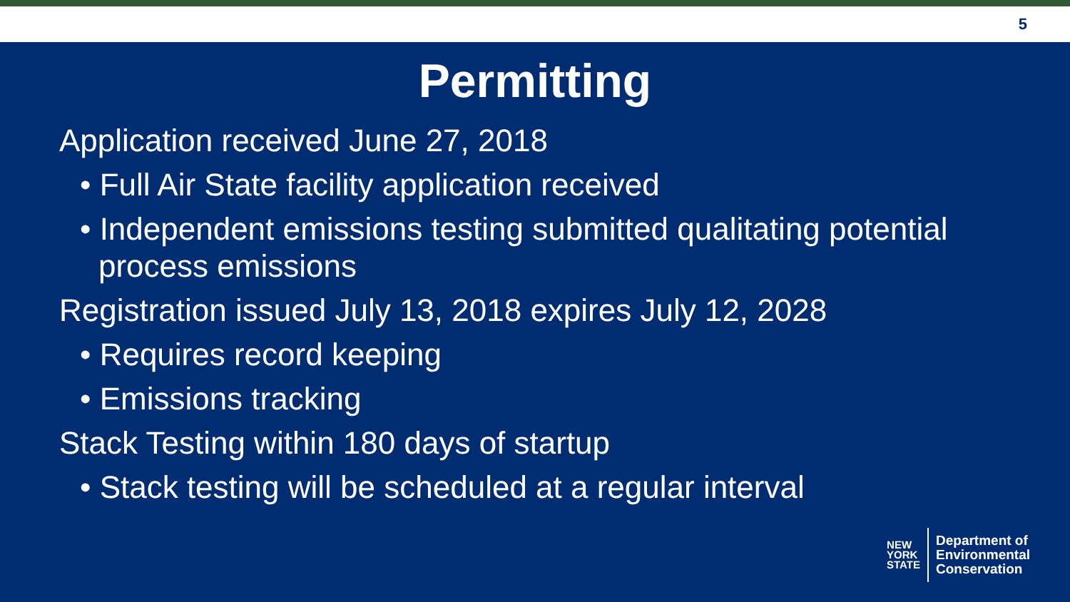5
Permitting
Application received June 27, 2018
• Full Air State facility application received
• Independent emissions testing submitted qualitating potential process emissions
Registration issued July 13, 2018 expires July 12, 2028
• Requires record keeping
• Emissions tracking
Stack Testing within 180 days of startup
• Stack testing will be scheduled at a regular interval
NEW
YORK
STATE
Department of
Environmental
Conservation